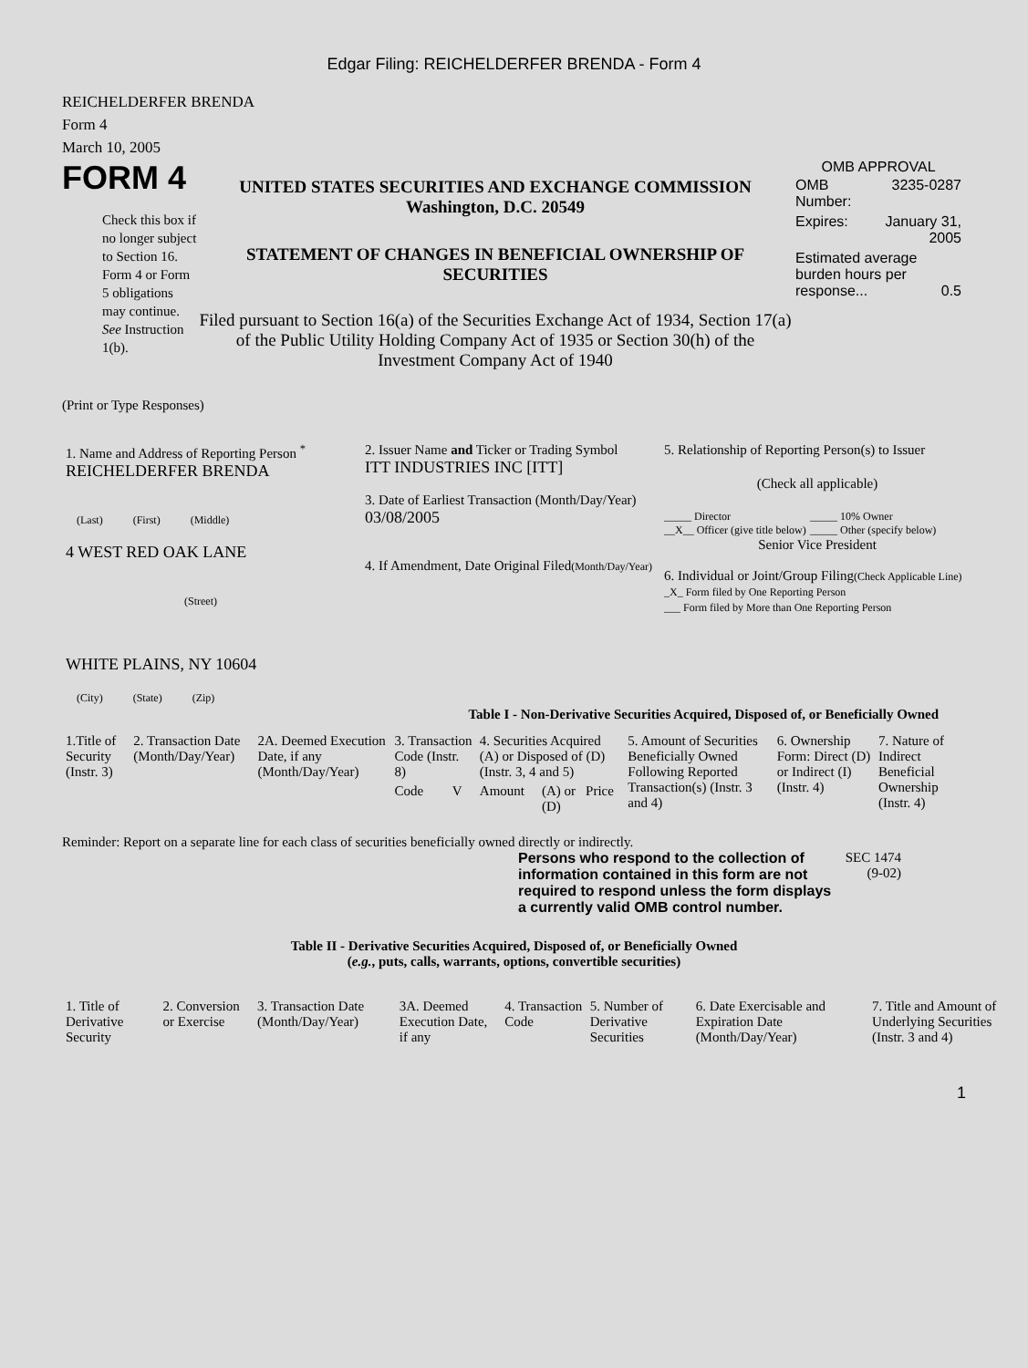Edgar Filing: REICHELDERFER BRENDA - Form 4
REICHELDERFER BRENDA
Form 4
March 10, 2005
FORM 4
Check this box if no longer subject to Section 16. Form 4 or Form 5 obligations may continue. See Instruction 1(b).
UNITED STATES SECURITIES AND EXCHANGE COMMISSION
Washington, D.C. 20549
STATEMENT OF CHANGES IN BENEFICIAL OWNERSHIP OF SECURITIES
Filed pursuant to Section 16(a) of the Securities Exchange Act of 1934, Section 17(a) of the Public Utility Holding Company Act of 1935 or Section 30(h) of the Investment Company Act of 1940
OMB APPROVAL
| OMB Number: | 3235-0287 |
| Expires: | January 31, 2005 |
| Estimated average burden hours per response... 0.5 | |
(Print or Type Responses)
| 1. Name and Address of Reporting Person <sup>*</sup> REICHELDERFER BRENDA (Last) (First) (Middle) 4 WEST RED OAK LANE (Street) WHITE PLAINS, NY 10604 (City) (State) (Zip) | 2. Issuer Name and Ticker or Trading Symbol ITT INDUSTRIES INC [ITT] 3. Date of Earliest Transaction (Month/Day/Year) 03/08/2005 4. If Amendment, Date Original Filed (Month/Day/Year) | 5. Relationship of Reporting Person(s) to Issuer (Check all applicable) _____ Director __X__ Officer (give title below) _____ 10% Owner _____ Other (specify below) Senior Vice President 6. Individual or Joint/Group Filing (Check Applicable Line) _X_ Form filed by One Reporting Person ___ Form filed by More than One Reporting Person |
Table I - Non-Derivative Securities Acquired, Disposed of, or Beneficially Owned
| 1.Title of Security (Instr. 3) | 2. Transaction Date (Month/Day/Year) | 2A. Deemed Execution Date, if any (Month/Day/Year) | 3. Transaction Code (Instr. 8) | | 4. Securities Acquired (A) or Disposed of (D) (Instr. 3, 4 and 5) | | | 5. Amount of Securities Beneficially Owned Following Reported Transaction(s) (Instr. 3 and 4) | 6. Ownership Form: Direct (D) or Indirect (I) (Instr. 4) | 7. Nature of Indirect Beneficial Ownership (Instr. 4) |
| --- | --- | --- | --- | --- | --- | --- | --- | --- | --- | --- |
| | | | Code | V | Amount | (A) or (D) | Price | | | |
Reminder: Report on a separate line for each class of securities beneficially owned directly or indirectly.
Persons who respond to the collection of information contained in this form are not required to respond unless the form displays a currently valid OMB control number.
SEC 1474 (9-02)
Table II - Derivative Securities Acquired, Disposed of, or Beneficially Owned
(e.g., puts, calls, warrants, options, convertible securities)
| 1. Title of Derivative Security | 2. Conversion or Exercise | 3. Transaction Date (Month/Day/Year) | 3A. Deemed Execution Date, if any | 4. Transaction Code | 5. Number of Derivative Securities | 6. Date Exercisable and Expiration Date (Month/Day/Year) | 7. Title and Amount of Underlying Securities (Instr. 3 and 4) |
| --- | --- | --- | --- | --- | --- | --- | --- |
1